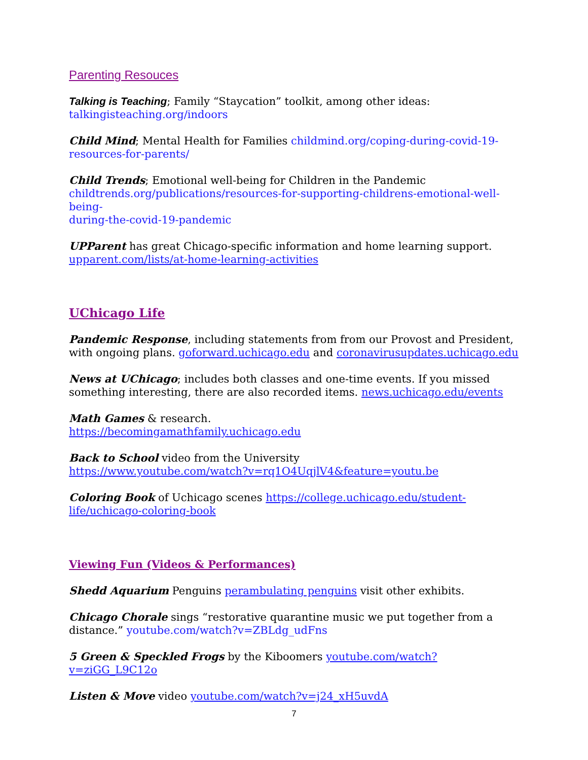Parenting Resouces
Talking is Teaching; Family “Staycation” toolkit, among other ideas:
talkingisteaching.org/indoors
Child Mind; Mental Health for Families childmind.org/coping-during-covid-19-
resources-for-parents/
Child Trends; Emotional well-being for Children in the Pandemic
childtrends.org/publications/resources-for-supporting-childrens-emotional-well-being-
during-the-covid-19-pandemic
UPParent has great Chicago-specific information and home learning support.
upparent.com/lists/at-home-learning-activities
UChicago Life
Pandemic Response, including statements from from our Provost and President,
with ongoing plans. goforward.uchicago.edu and coronavirusupdates.uchicago.edu
News at UChicago; includes both classes and one-time events. If you missed
something interesting, there are also recorded items. news.uchicago.edu/events
Math Games & research.
https://becomingamathfamily.uchicago.edu
Back to School video from the University
https://www.youtube.com/watch?v=rq1O4UqjlV4&feature=youtu.be
Coloring Book of Uchicago scenes https://college.uchicago.edu/student-
life/uchicago-coloring-book
Viewing Fun (Videos & Performances)
Shedd Aquarium Penguins perambulating penguins visit other exhibits.
Chicago Chorale sings “restorative quarantine music we put together from a
distance.” youtube.com/watch?v=ZBLdg_udFns
5 Green & Speckled Frogs by the Kiboomers youtube.com/watch?v=ziGG_L9C12o
Listen & Move video youtube.com/watch?v=j24_xH5uvdA
7